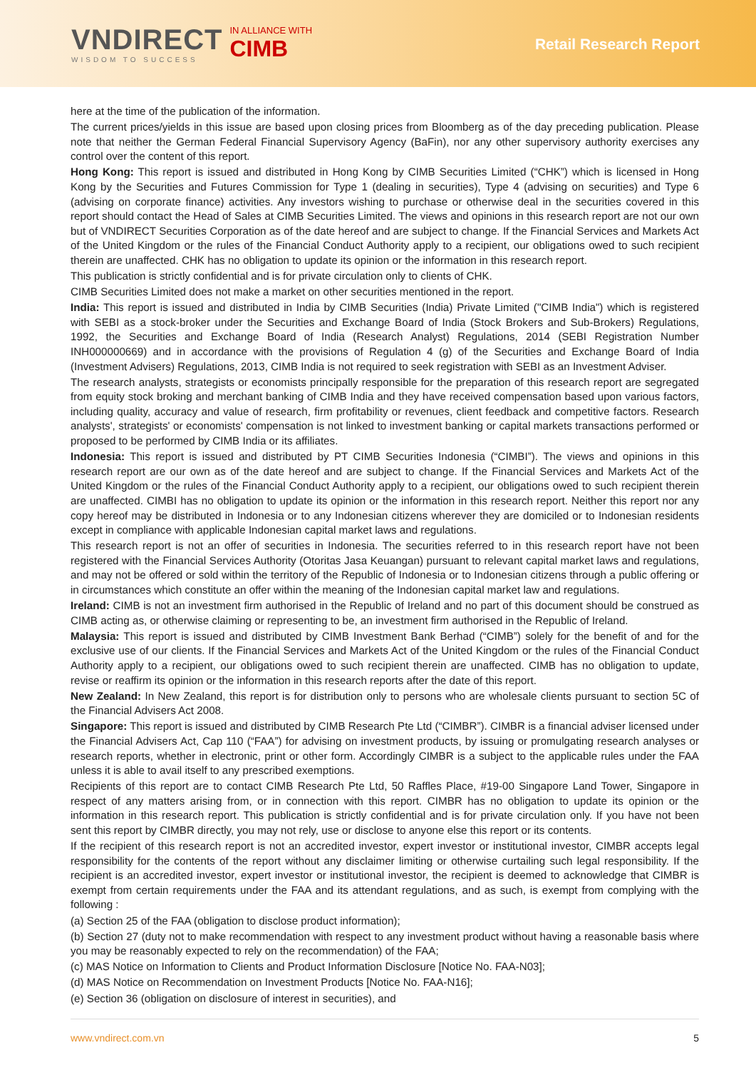VNDIRECT
WISDOM TO SUCCESS
IN ALLIANCE WITH
CIMB
Retail Research Report
here at the time of the publication of the information.
The current prices/yields in this issue are based upon closing prices from Bloomberg as of the day preceding publication. Please note that neither the German Federal Financial Supervisory Agency (BaFin), nor any other supervisory authority exercises any control over the content of this report.
Hong Kong: This report is issued and distributed in Hong Kong by CIMB Securities Limited (“CHK”) which is licensed in Hong Kong by the Securities and Futures Commission for Type 1 (dealing in securities), Type 4 (advising on securities) and Type 6 (advising on corporate finance) activities. Any investors wishing to purchase or otherwise deal in the securities covered in this report should contact the Head of Sales at CIMB Securities Limited. The views and opinions in this research report are not our own but of VNDIRECT Securities Corporation as of the date hereof and are subject to change. If the Financial Services and Markets Act of the United Kingdom or the rules of the Financial Conduct Authority apply to a recipient, our obligations owed to such recipient therein are unaffected. CHK has no obligation to update its opinion or the information in this research report.
This publication is strictly confidential and is for private circulation only to clients of CHK.
CIMB Securities Limited does not make a market on other securities mentioned in the report.
India: This report is issued and distributed in India by CIMB Securities (India) Private Limited ("CIMB India") which is registered with SEBI as a stock-broker under the Securities and Exchange Board of India (Stock Brokers and Sub-Brokers) Regulations, 1992, the Securities and Exchange Board of India (Research Analyst) Regulations, 2014 (SEBI Registration Number INH000000669) and in accordance with the provisions of Regulation 4 (g) of the Securities and Exchange Board of India (Investment Advisers) Regulations, 2013, CIMB India is not required to seek registration with SEBI as an Investment Adviser.
The research analysts, strategists or economists principally responsible for the preparation of this research report are segregated from equity stock broking and merchant banking of CIMB India and they have received compensation based upon various factors, including quality, accuracy and value of research, firm profitability or revenues, client feedback and competitive factors. Research analysts', strategists' or economists' compensation is not linked to investment banking or capital markets transactions performed or proposed to be performed by CIMB India or its affiliates.
Indonesia: This report is issued and distributed by PT CIMB Securities Indonesia (“CIMBI”). The views and opinions in this research report are our own as of the date hereof and are subject to change. If the Financial Services and Markets Act of the United Kingdom or the rules of the Financial Conduct Authority apply to a recipient, our obligations owed to such recipient therein are unaffected. CIMBI has no obligation to update its opinion or the information in this research report. Neither this report nor any copy hereof may be distributed in Indonesia or to any Indonesian citizens wherever they are domiciled or to Indonesian residents except in compliance with applicable Indonesian capital market laws and regulations.
This research report is not an offer of securities in Indonesia. The securities referred to in this research report have not been registered with the Financial Services Authority (Otoritas Jasa Keuangan) pursuant to relevant capital market laws and regulations, and may not be offered or sold within the territory of the Republic of Indonesia or to Indonesian citizens through a public offering or in circumstances which constitute an offer within the meaning of the Indonesian capital market law and regulations.
Ireland: CIMB is not an investment firm authorised in the Republic of Ireland and no part of this document should be construed as CIMB acting as, or otherwise claiming or representing to be, an investment firm authorised in the Republic of Ireland.
Malaysia: This report is issued and distributed by CIMB Investment Bank Berhad (“CIMB”) solely for the benefit of and for the exclusive use of our clients. If the Financial Services and Markets Act of the United Kingdom or the rules of the Financial Conduct Authority apply to a recipient, our obligations owed to such recipient therein are unaffected. CIMB has no obligation to update, revise or reaffirm its opinion or the information in this research reports after the date of this report.
New Zealand: In New Zealand, this report is for distribution only to persons who are wholesale clients pursuant to section 5C of the Financial Advisers Act 2008.
Singapore: This report is issued and distributed by CIMB Research Pte Ltd (“CIMBR”). CIMBR is a financial adviser licensed under the Financial Advisers Act, Cap 110 (“FAA”) for advising on investment products, by issuing or promulgating research analyses or research reports, whether in electronic, print or other form. Accordingly CIMBR is a subject to the applicable rules under the FAA unless it is able to avail itself to any prescribed exemptions.
Recipients of this report are to contact CIMB Research Pte Ltd, 50 Raffles Place, #19-00 Singapore Land Tower, Singapore in respect of any matters arising from, or in connection with this report. CIMBR has no obligation to update its opinion or the information in this research report. This publication is strictly confidential and is for private circulation only. If you have not been sent this report by CIMBR directly, you may not rely, use or disclose to anyone else this report or its contents.
If the recipient of this research report is not an accredited investor, expert investor or institutional investor, CIMBR accepts legal responsibility for the contents of the report without any disclaimer limiting or otherwise curtailing such legal responsibility. If the recipient is an accredited investor, expert investor or institutional investor, the recipient is deemed to acknowledge that CIMBR is exempt from certain requirements under the FAA and its attendant regulations, and as such, is exempt from complying with the following :
(a) Section 25 of the FAA (obligation to disclose product information);
(b) Section 27 (duty not to make recommendation with respect to any investment product without having a reasonable basis where you may be reasonably expected to rely on the recommendation) of the FAA;
(c) MAS Notice on Information to Clients and Product Information Disclosure [Notice No. FAA-N03];
(d) MAS Notice on Recommendation on Investment Products [Notice No. FAA-N16];
(e) Section 36 (obligation on disclosure of interest in securities), and
www.vndirect.com.vn 5